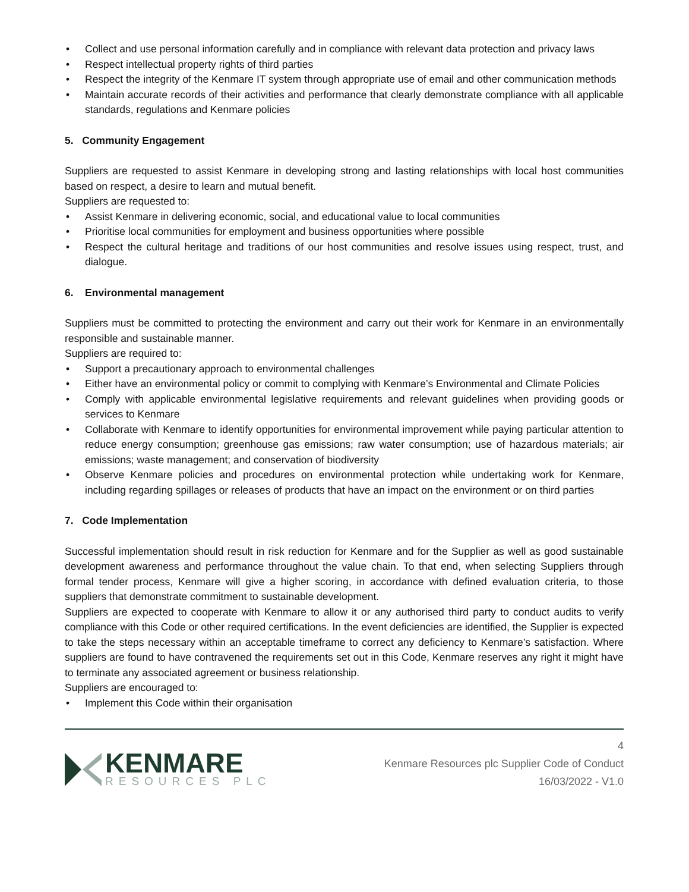• Collect and use personal information carefully and in compliance with relevant data protection and privacy laws
• Respect intellectual property rights of third parties
• Respect the integrity of the Kenmare IT system through appropriate use of email and other communication methods
• Maintain accurate records of their activities and performance that clearly demonstrate compliance with all applicable standards, regulations and Kenmare policies
5. Community Engagement
Suppliers are requested to assist Kenmare in developing strong and lasting relationships with local host communities based on respect, a desire to learn and mutual benefit.
Suppliers are requested to:
• Assist Kenmare in delivering economic, social, and educational value to local communities
• Prioritise local communities for employment and business opportunities where possible
• Respect the cultural heritage and traditions of our host communities and resolve issues using respect, trust, and dialogue.
6. Environmental management
Suppliers must be committed to protecting the environment and carry out their work for Kenmare in an environmentally responsible and sustainable manner.
Suppliers are required to:
• Support a precautionary approach to environmental challenges
• Either have an environmental policy or commit to complying with Kenmare’s Environmental and Climate Policies
• Comply with applicable environmental legislative requirements and relevant guidelines when providing goods or services to Kenmare
• Collaborate with Kenmare to identify opportunities for environmental improvement while paying particular attention to reduce energy consumption; greenhouse gas emissions; raw water consumption; use of hazardous materials; air emissions; waste management; and conservation of biodiversity
• Observe Kenmare policies and procedures on environmental protection while undertaking work for Kenmare, including regarding spillages or releases of products that have an impact on the environment or on third parties
7. Code Implementation
Successful implementation should result in risk reduction for Kenmare and for the Supplier as well as good sustainable development awareness and performance throughout the value chain. To that end, when selecting Suppliers through formal tender process, Kenmare will give a higher scoring, in accordance with defined evaluation criteria, to those suppliers that demonstrate commitment to sustainable development.
Suppliers are expected to cooperate with Kenmare to allow it or any authorised third party to conduct audits to verify compliance with this Code or other required certifications. In the event deficiencies are identified, the Supplier is expected to take the steps necessary within an acceptable timeframe to correct any deficiency to Kenmare’s satisfaction. Where suppliers are found to have contravened the requirements set out in this Code, Kenmare reserves any right it might have to terminate any associated agreement or business relationship.
Suppliers are encouraged to:
• Implement this Code within their organisation
KENMARE
RESOURCES PLC
4
Kenmare Resources plc Supplier Code of Conduct
16/03/2022 - V1.0